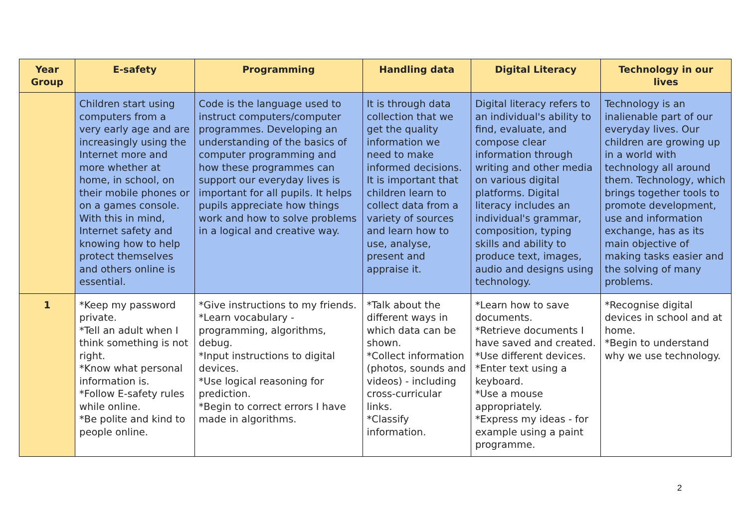| Year Group | E-safety | Programming | Handling data | Digital Literacy | Technology in our lives |
| --- | --- | --- | --- | --- | --- |
| | Children start using computers from a very early age and are increasingly using the Internet more and more whether at home, in school, on their mobile phones or on a games console. With this in mind, Internet safety and knowing how to help protect themselves and others online is essential. | Code is the language used to instruct computers/computer programmes. Developing an understanding of the basics of computer programming and how these programmes can support our everyday lives is important for all pupils. It helps pupils appreciate how things work and how to solve problems in a logical and creative way. | It is through data collection that we get the quality information we need to make informed decisions. It is important that children learn to collect data from a variety of sources and learn how to use, analyse, present and appraise it. | Digital literacy refers to an individual's ability to find, evaluate, and compose clear information through writing and other media on various digital platforms. Digital literacy includes an individual's grammar, composition, typing skills and ability to produce text, images, audio and designs using technology. | Technology is an inalienable part of our everyday lives. Our children are growing up in a world with technology all around them. Technology, which brings together tools to promote development, use and information exchange, has as its main objective of making tasks easier and the solving of many problems. |
| 1 | *Keep my password private. *Tell an adult when I think something is not right. *Know what personal information is. *Follow E-safety rules while online. *Be polite and kind to people online. | *Give instructions to my friends. *Learn vocabulary - programming, algorithms, debug. *Input instructions to digital devices. *Use logical reasoning for prediction. *Begin to correct errors I have made in algorithms. | *Talk about the different ways in which data can be shown. *Collect information (photos, sounds and videos) - including cross-curricular links. *Classify information. | *Learn how to save documents. *Retrieve documents I have saved and created. *Use different devices. *Enter text using a keyboard. *Use a mouse appropriately. *Express my ideas - for example using a paint programme. | *Recognise digital devices in school and at home. *Begin to understand why we use technology. |
2